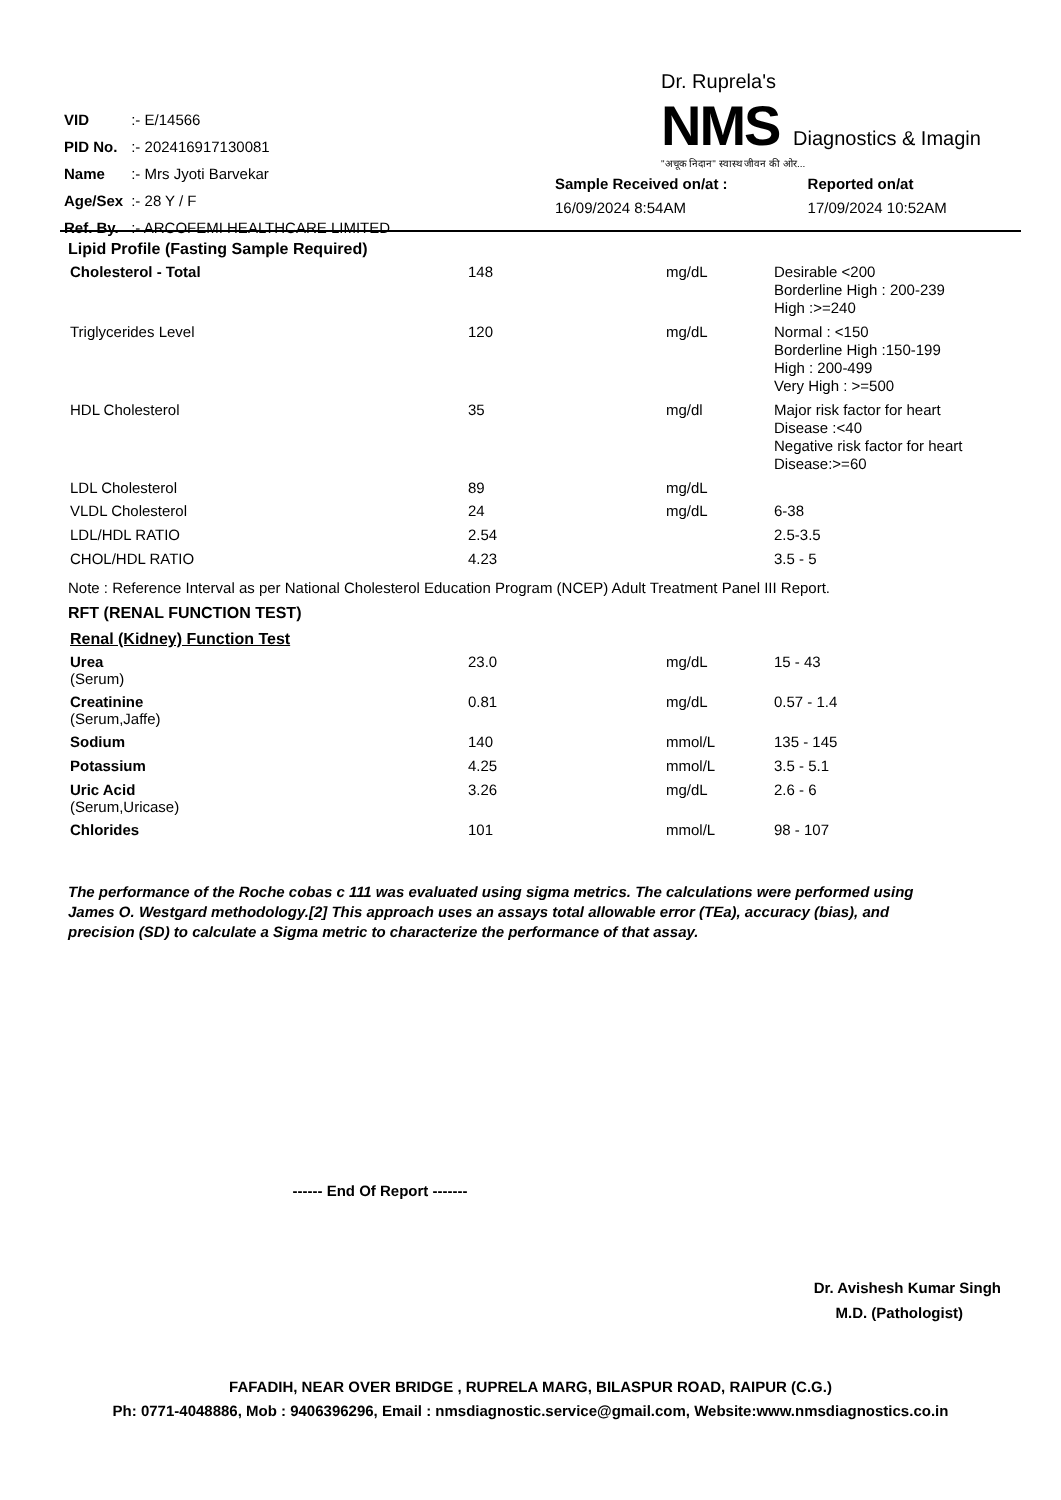| VID | :- E/14566 |
| PID No. | :- 202416917130081 |
| Name | :- Mrs Jyoti Barvekar |
| Age/Sex | :- 28 Y / F |
| Ref. By. | :- ARCOFEMI HEALTHCARE LIMITED |
Dr. Ruprela's
NMS Diagnostics & Imagin
"अचूक निदान" स्वास्थ जीवन की ओर...
Sample Received on/at :
16/09/2024 8:54AM
Reported on/at
17/09/2024 10:52AM
Lipid Profile (Fasting Sample Required)
| Cholesterol - Total | 148 | mg/dL | Desirable <200 Borderline High : 200-239 High :>=240 |
| Triglycerides Level | 120 | mg/dL | Normal : <150 Borderline High :150-199 High : 200-499 Very High : >=500 |
| HDL Cholesterol | 35 | mg/dl | Major risk factor for heart Disease :<40 Negative risk factor for heart Disease:>=60 |
| LDL Cholesterol | 89 | mg/dL | |
| VLDL Cholesterol | 24 | mg/dL | 6-38 |
| LDL/HDL RATIO | 2.54 | | 2.5-3.5 |
| CHOL/HDL RATIO | 4.23 | | 3.5 - 5 |
Note : Reference Interval as per National Cholesterol Education Program (NCEP) Adult Treatment Panel III Report.
RFT (RENAL FUNCTION TEST)
Renal (Kidney) Function Test
| Urea (Serum) | 23.0 | mg/dL | 15 - 43 |
| Creatinine (Serum,Jaffe) | 0.81 | mg/dL | 0.57 - 1.4 |
| Sodium | 140 | mmol/L | 135 - 145 |
| Potassium | 4.25 | mmol/L | 3.5 - 5.1 |
| Uric Acid (Serum,Uricase) | 3.26 | mg/dL | 2.6 - 6 |
| Chlorides | 101 | mmol/L | 98 - 107 |
The performance of the Roche cobas c 111 was evaluated using sigma metrics. The calculations were performed using James O. Westgard methodology.[2] This approach uses an assays total allowable error (TEa), accuracy (bias), and precision (SD) to calculate a Sigma metric to characterize the performance of that assay.
------ End Of Report -------
Dr. Avishesh Kumar Singh
M.D. (Pathologist)
FAFADIH, NEAR OVER BRIDGE , RUPRELA MARG, BILASPUR ROAD, RAIPUR (C.G.)
Ph: 0771-4048886, Mob : 9406396296, Email : nmsdiagnostic.service@gmail.com, Website:www.nmsdiagnostics.co.in